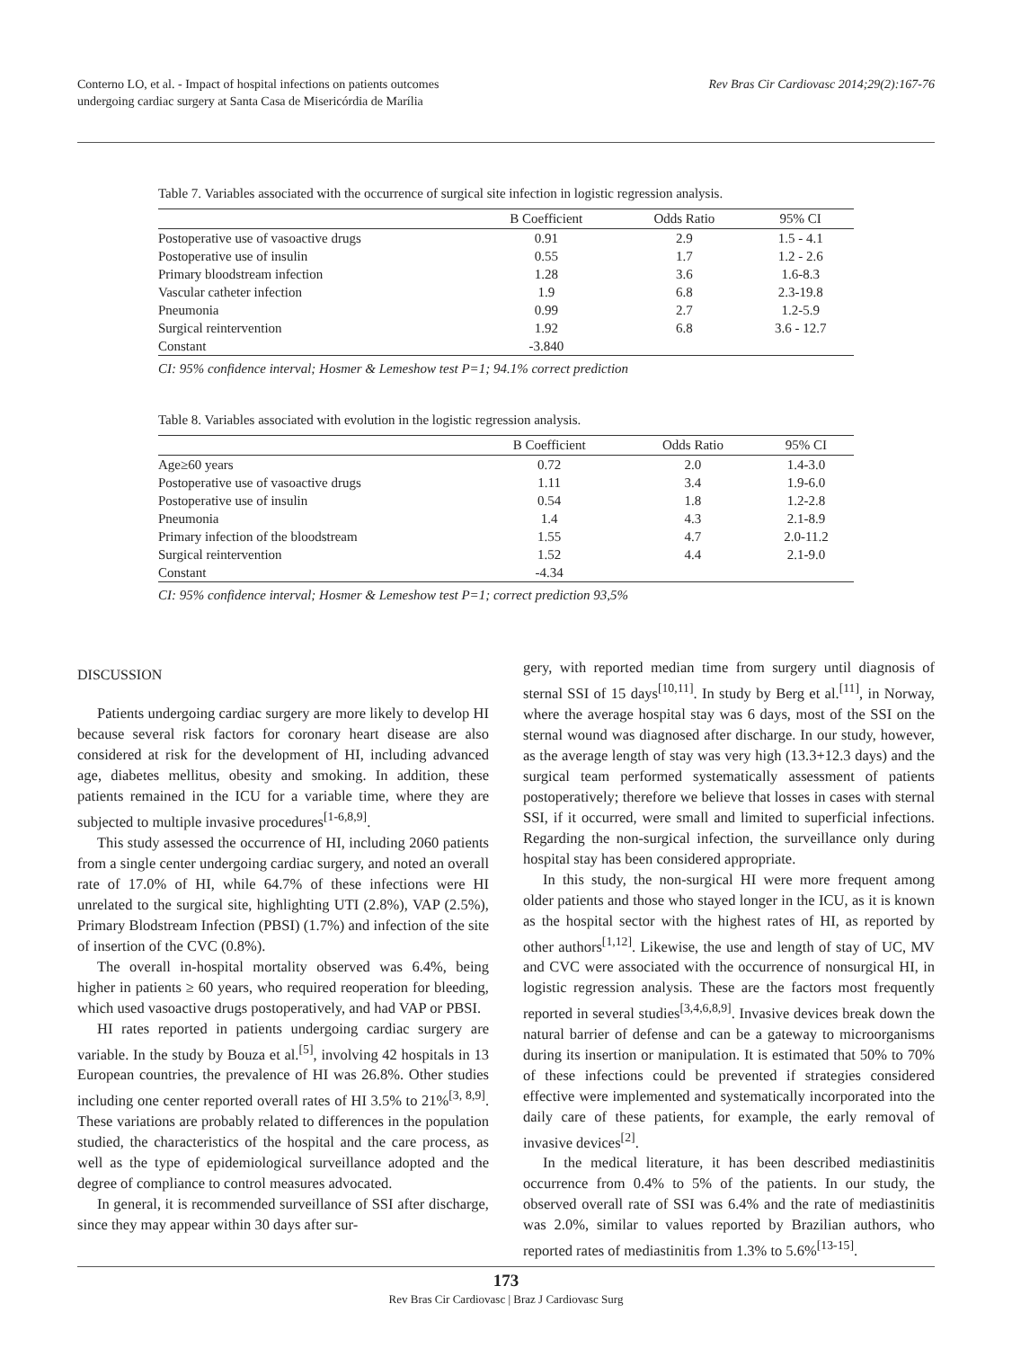Conterno LO, et al. - Impact of hospital infections on patients outcomes
undergoing cardiac surgery at Santa Casa de Misericórdia de Marília
Rev Bras Cir Cardiovasc 2014;29(2):167-76
Table 7. Variables associated with the occurrence of surgical site infection in logistic regression analysis.
| | B Coefficient | Odds Ratio | 95% CI |
| --- | --- | --- | --- |
| Postoperative use of vasoactive drugs | 0.91 | 2.9 | 1.5 - 4.1 |
| Postoperative use of insulin | 0.55 | 1.7 | 1.2 - 2.6 |
| Primary bloodstream infection | 1.28 | 3.6 | 1.6-8.3 |
| Vascular catheter infection | 1.9 | 6.8 | 2.3-19.8 |
| Pneumonia | 0.99 | 2.7 | 1.2-5.9 |
| Surgical reintervention | 1.92 | 6.8 | 3.6 - 12.7 |
| Constant | -3.840 | | |
CI: 95% confidence interval; Hosmer & Lemeshow test P=1; 94.1% correct prediction
Table 8. Variables associated with evolution in the logistic regression analysis.
| | B Coefficient | Odds Ratio | 95% CI |
| --- | --- | --- | --- |
| Age≥60 years | 0.72 | 2.0 | 1.4-3.0 |
| Postoperative use of vasoactive drugs | 1.11 | 3.4 | 1.9-6.0 |
| Postoperative use of insulin | 0.54 | 1.8 | 1.2-2.8 |
| Pneumonia | 1.4 | 4.3 | 2.1-8.9 |
| Primary infection of the bloodstream | 1.55 | 4.7 | 2.0-11.2 |
| Surgical reintervention | 1.52 | 4.4 | 2.1-9.0 |
| Constant | -4.34 | | |
CI: 95% confidence interval; Hosmer & Lemeshow test P=1; correct prediction 93,5%
DISCUSSION
Patients undergoing cardiac surgery are more likely to develop HI because several risk factors for coronary heart disease are also considered at risk for the development of HI, including advanced age, diabetes mellitus, obesity and smoking. In addition, these patients remained in the ICU for a variable time, where they are subjected to multiple invasive procedures<sup>[1-6,8,9]</sup>.
This study assessed the occurrence of HI, including 2060 patients from a single center undergoing cardiac surgery, and noted an overall rate of 17.0% of HI, while 64.7% of these infections were HI unrelated to the surgical site, highlighting UTI (2.8%), VAP (2.5%), Primary Blodstream Infection (PBSI) (1.7%) and infection of the site of insertion of the CVC (0.8%).
The overall in-hospital mortality observed was 6.4%, being higher in patients ≥ 60 years, who required reoperation for bleeding, which used vasoactive drugs postoperatively, and had VAP or PBSI.
HI rates reported in patients undergoing cardiac surgery are variable. In the study by Bouza et al.<sup>[5]</sup>, involving 42 hospitals in 13 European countries, the prevalence of HI was 26.8%. Other studies including one center reported overall rates of HI 3.5% to 21%<sup>[3, 8,9]</sup>. These variations are probably related to differences in the population studied, the characteristics of the hospital and the care process, as well as the type of epidemiological surveillance adopted and the degree of compliance to control measures advocated.
In general, it is recommended surveillance of SSI after discharge, since they may appear within 30 days after sur-
gery, with reported median time from surgery until diagnosis of sternal SSI of 15 days<sup>[10,11]</sup>. In study by Berg et al.<sup>[11]</sup>, in Norway, where the average hospital stay was 6 days, most of the SSI on the sternal wound was diagnosed after discharge. In our study, however, as the average length of stay was very high (13.3+12.3 days) and the surgical team performed systematically assessment of patients postoperatively; therefore we believe that losses in cases with sternal SSI, if it occurred, were small and limited to superficial infections. Regarding the non-surgical infection, the surveillance only during hospital stay has been considered appropriate.
In this study, the non-surgical HI were more frequent among older patients and those who stayed longer in the ICU, as it is known as the hospital sector with the highest rates of HI, as reported by other authors<sup>[1,12]</sup>. Likewise, the use and length of stay of UC, MV and CVC were associated with the occurrence of nonsurgical HI, in logistic regression analysis. These are the factors most frequently reported in several studies<sup>[3,4,6,8,9]</sup>. Invasive devices break down the natural barrier of defense and can be a gateway to microorganisms during its insertion or manipulation. It is estimated that 50% to 70% of these infections could be prevented if strategies considered effective were implemented and systematically incorporated into the daily care of these patients, for example, the early removal of invasive devices<sup>[2]</sup>.
In the medical literature, it has been described mediastinitis occurrence from 0.4% to 5% of the patients. In our study, the observed overall rate of SSI was 6.4% and the rate of mediastinitis was 2.0%, similar to values reported by Brazilian authors, who reported rates of mediastinitis from 1.3% to 5.6%<sup>[13-15]</sup>.
173
Rev Bras Cir Cardiovasc | Braz J Cardiovasc Surg